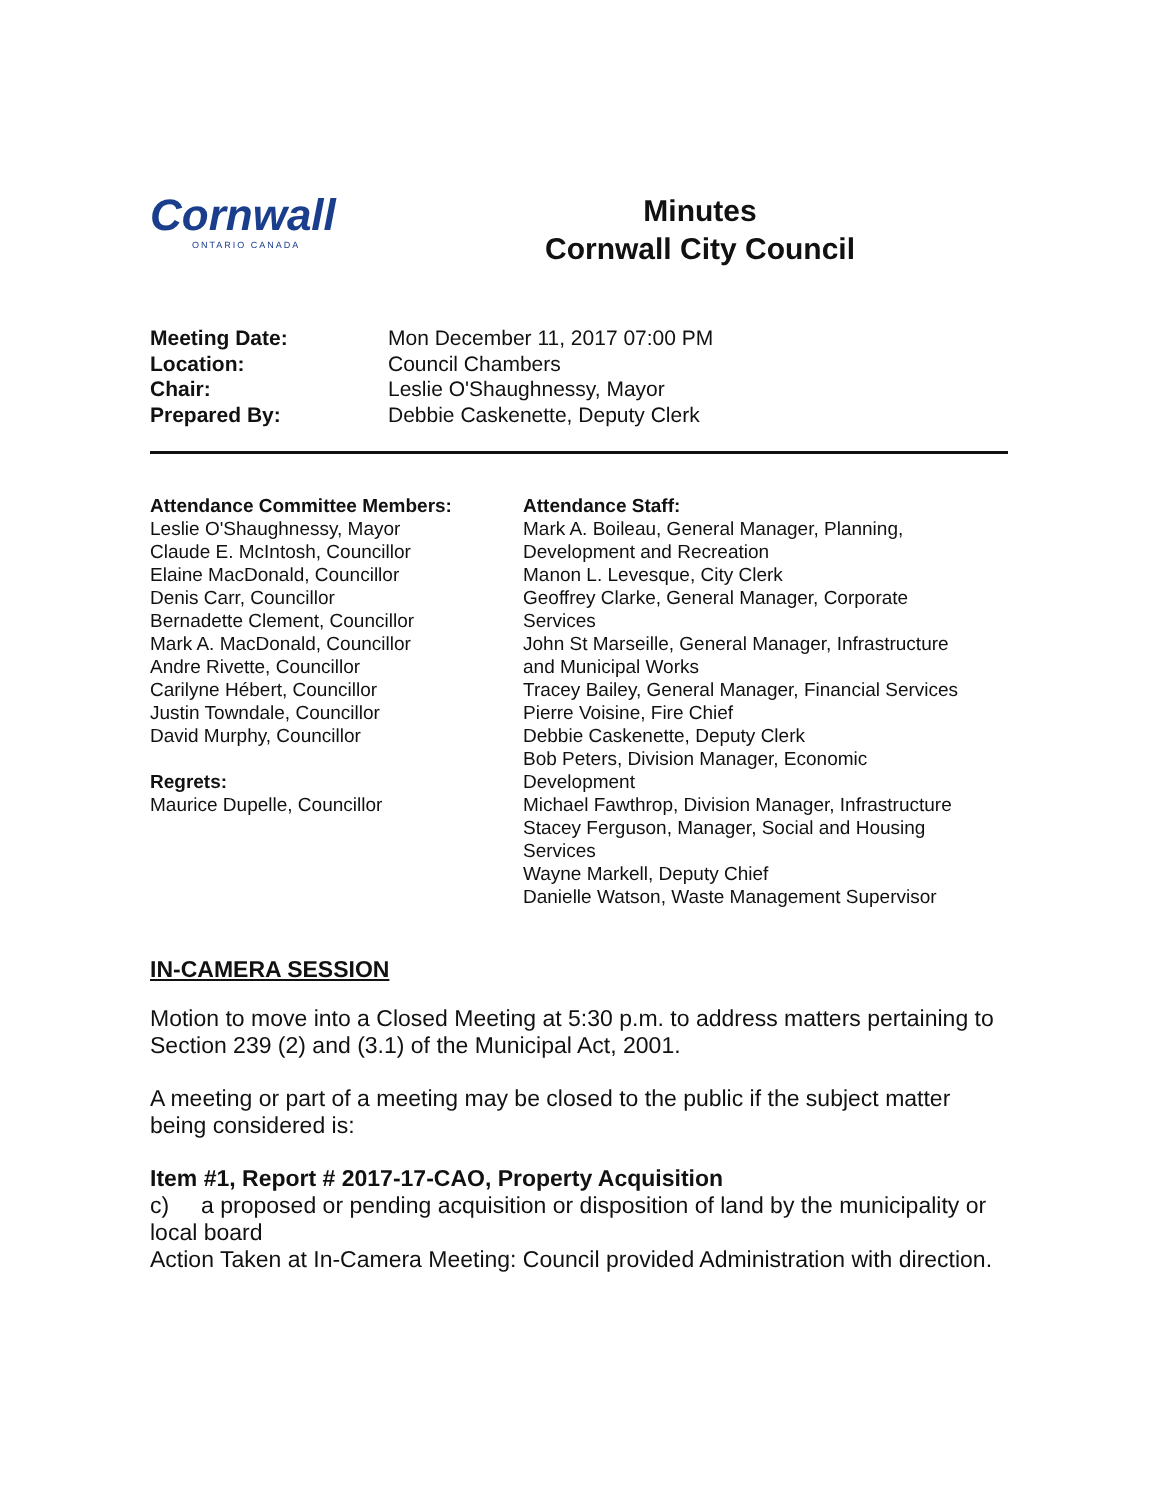Cornwall
ONTARIO CANADA
Minutes
Cornwall City Council
Meeting Date: Mon December 11, 2017 07:00 PM Location: Council Chambers Chair: Leslie O'Shaughnessy, Mayor Prepared By: Debbie Caskenette, Deputy Clerk
Attendance Committee Members:
Leslie O'Shaughnessy, Mayor
Claude E. McIntosh, Councillor
Elaine MacDonald, Councillor
Denis Carr, Councillor
Bernadette Clement, Councillor
Mark A. MacDonald, Councillor
Andre Rivette, Councillor
Carilyne Hébert, Councillor
Justin Towndale, Councillor
David Murphy, Councillor
Regrets:
Maurice Dupelle, Councillor
Attendance Staff:
Mark A. Boileau, General Manager, Planning,
Development and Recreation
Manon L. Levesque, City Clerk
Geoffrey Clarke, General Manager, Corporate
Services
John St Marseille, General Manager, Infrastructure
and Municipal Works
Tracey Bailey, General Manager, Financial Services
Pierre Voisine, Fire Chief
Debbie Caskenette, Deputy Clerk
Bob Peters, Division Manager, Economic
Development
Michael Fawthrop, Division Manager, Infrastructure
Stacey Ferguson, Manager, Social and Housing
Services
Wayne Markell, Deputy Chief
Danielle Watson, Waste Management Supervisor
IN-CAMERA SESSION
Motion to move into a Closed Meeting at 5:30 p.m. to address matters pertaining to Section 239 (2) and (3.1) of the Municipal Act, 2001.
A meeting or part of a meeting may be closed to the public if the subject matter being considered is:
Item #1, Report # 2017-17-CAO, Property Acquisition
c) a proposed or pending acquisition or disposition of land by the municipality or local board
Action Taken at In-Camera Meeting: Council provided Administration with direction.